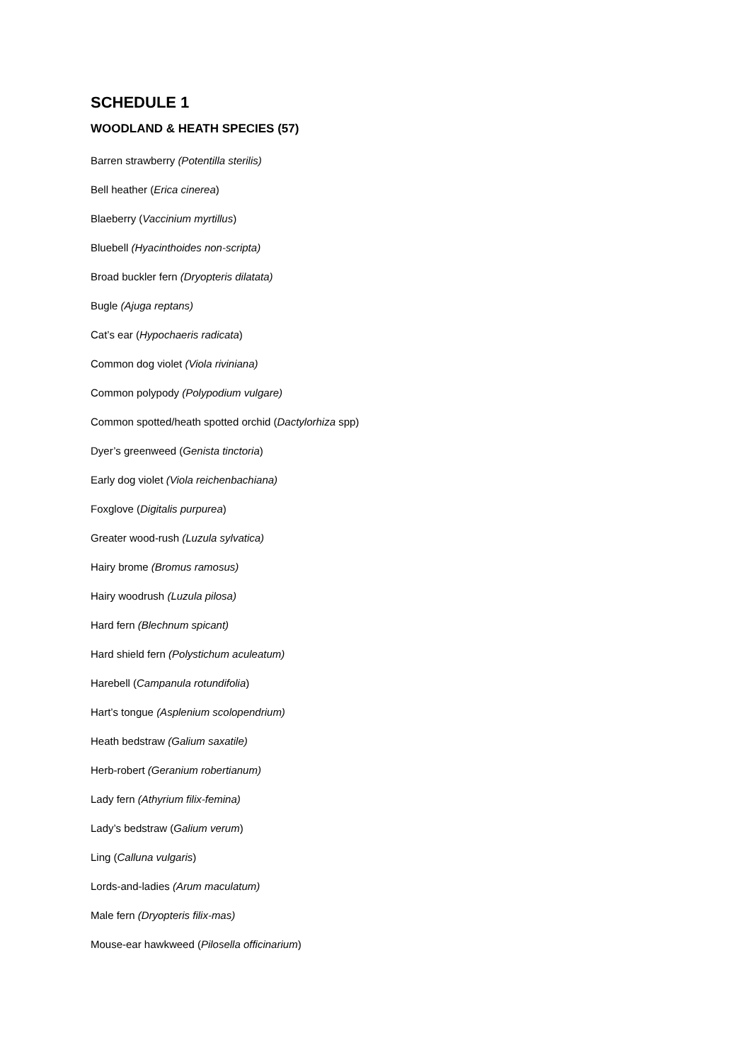SCHEDULE 1
WOODLAND & HEATH SPECIES (57)
Barren strawberry (Potentilla sterilis)
Bell heather (Erica cinerea)
Blaeberry (Vaccinium myrtillus)
Bluebell (Hyacinthoides non-scripta)
Broad buckler fern (Dryopteris dilatata)
Bugle (Ajuga reptans)
Cat’s ear (Hypochaeris radicata)
Common dog violet (Viola riviniana)
Common polypody (Polypodium vulgare)
Common spotted/heath spotted orchid (Dactylorhiza spp)
Dyer’s greenweed (Genista tinctoria)
Early dog violet (Viola reichenbachiana)
Foxglove (Digitalis purpurea)
Greater wood-rush (Luzula sylvatica)
Hairy brome (Bromus ramosus)
Hairy woodrush (Luzula pilosa)
Hard fern (Blechnum spicant)
Hard shield fern (Polystichum aculeatum)
Harebell (Campanula rotundifolia)
Hart’s tongue (Asplenium scolopendrium)
Heath bedstraw (Galium saxatile)
Herb-robert (Geranium robertianum)
Lady fern (Athyrium filix-femina)
Lady’s bedstraw (Galium verum)
Ling (Calluna vulgaris)
Lords-and-ladies (Arum maculatum)
Male fern (Dryopteris filix-mas)
Mouse-ear hawkweed (Pilosella officinarium)